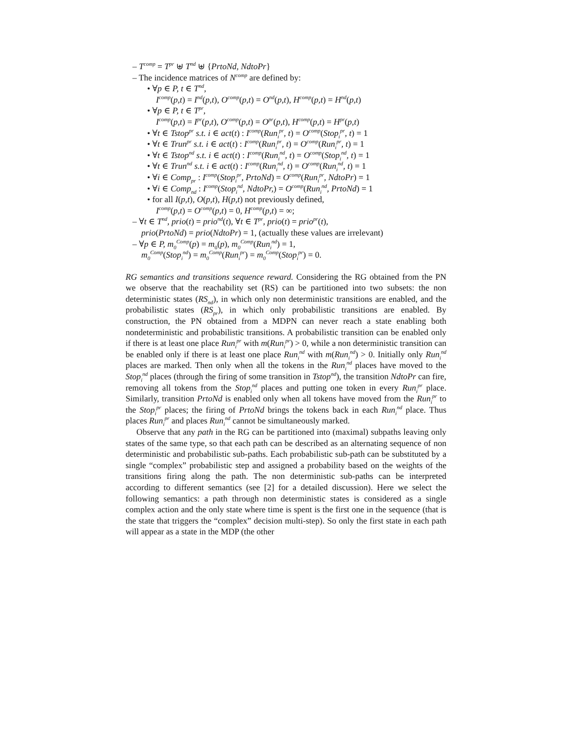– T<sup>comp</sup> = T<sup>pr</sup> ⊎ T<sup>nd</sup> ⊎ {PrtoNd, NdtoPr}
– The incidence matrices of N<sup>comp</sup> are defined by:
• ∀p ∈ P, t ∈ T<sup>nd</sup>,
I<sup>comp</sup>(p,t) = I<sup>nd</sup>(p,t), O<sup>comp</sup>(p,t) = O<sup>nd</sup>(p,t), H<sup>comp</sup>(p,t) = H<sup>nd</sup>(p,t)
• ∀p ∈ P, t ∈ T<sup>pr</sup>,
I<sup>comp</sup>(p,t) = I<sup>pr</sup>(p,t), O<sup>comp</sup>(p,t) = O<sup>pr</sup>(p,t), H<sup>comp</sup>(p,t) = H<sup>pr</sup>(p,t)
• ∀t ∈ Tstop<sup>pr</sup> s.t. i ∈ act(t) : I<sup>comp</sup>(Run<sub>i</sub><sup>pr</sup>, t) = O<sup>comp</sup>(Stop<sub>i</sub><sup>pr</sup>, t) = 1
• ∀t ∈ Trun<sup>pr</sup> s.t. i ∈ act(t) : I<sup>comp</sup>(Run<sub>i</sub><sup>pr</sup>, t) = O<sup>comp</sup>(Run<sub>i</sub><sup>pr</sup>, t) = 1
• ∀t ∈ Tstop<sup>nd</sup> s.t. i ∈ act(t) : I<sup>comp</sup>(Run<sub>i</sub><sup>nd</sup>, t) = O<sup>comp</sup>(Stop<sub>i</sub><sup>nd</sup>, t) = 1
• ∀t ∈ Trun<sup>nd</sup> s.t. i ∈ act(t) : I<sup>comp</sup>(Run<sub>i</sub><sup>nd</sup>, t) = O<sup>comp</sup>(Run<sub>i</sub><sup>nd</sup>, t) = 1
• ∀i ∈ Comp<sub>pr</sub> : I<sup>comp</sup>(Stop<sub>i</sub><sup>pr</sup>, PrtoNd) = O<sup>comp</sup>(Run<sub>i</sub><sup>pr</sup>, NdtoPr) = 1
• ∀i ∈ Comp<sub>nd</sub> : I<sup>comp</sup>(Stop<sub>i</sub><sup>nd</sup>, NdtoPr,) = O<sup>comp</sup>(Run<sub>i</sub><sup>nd</sup>, PrtoNd) = 1
• for all I(p,t), O(p,t), H(p,t) not previously defined,
I<sup>comp</sup>(p,t) = O<sup>comp</sup>(p,t) = 0, H<sup>comp</sup>(p,t) = ∞;
– ∀t ∈ T<sup>nd</sup>, prio(t) = prio<sup>nd</sup>(t), ∀t ∈ T<sup>pr</sup>, prio(t) = prio<sup>pr</sup>(t),
prio(PrtoNd) = prio(NdtoPr) = 1, (actually these values are irrelevant)
– ∀p ∈ P, m<sub>0</sub><sup>Comp</sup>(p) = m<sub>0</sub>(p), m<sub>0</sub><sup>Comp</sup>(Run<sub>i</sub><sup>nd</sup>) = 1,
m<sub>0</sub><sup>Comp</sup>(Stop<sub>i</sub><sup>nd</sup>) = m<sub>0</sub><sup>Comp</sup>(Run<sub>i</sub><sup>pr</sup>) = m<sub>0</sub><sup>Comp</sup>(Stop<sub>i</sub><sup>pr</sup>) = 0.
RG semantics and transitions sequence reward. Considering the RG obtained from the PN we observe that the reachability set (RS) can be partitioned into two subsets: the non deterministic states (RS<sub>nd</sub>), in which only non deterministic transitions are enabled, and the probabilistic states (RS<sub>pr</sub>), in which only probabilistic transitions are enabled. By construction, the PN obtained from a MDPN can never reach a state enabling both nondeterministic and probabilistic transitions. A probabilistic transition can be enabled only if there is at least one place Run<sub>i</sub><sup>pr</sup> with m(Run<sub>i</sub><sup>pr</sup>) > 0, while a non deterministic transition can be enabled only if there is at least one place Run<sub>i</sub><sup>nd</sup> with m(Run<sub>i</sub><sup>nd</sup>) > 0. Initially only Run<sub>i</sub><sup>nd</sup> places are marked. Then only when all the tokens in the Run<sub>i</sub><sup>nd</sup> places have moved to the Stop<sub>i</sub><sup>nd</sup> places (through the firing of some transition in Tstop<sup>nd</sup>), the transition NdtoPr can fire, removing all tokens from the Stop<sub>i</sub><sup>nd</sup> places and putting one token in every Run<sub>i</sub><sup>pr</sup> place. Similarly, transition PrtoNd is enabled only when all tokens have moved from the Run<sub>i</sub><sup>pr</sup> to the Stop<sub>i</sub><sup>pr</sup> places; the firing of PrtoNd brings the tokens back in each Run<sub>i</sub><sup>nd</sup> place. Thus places Run<sub>i</sub><sup>pr</sup> and places Run<sub>i</sub><sup>nd</sup> cannot be simultaneously marked.
Observe that any path in the RG can be partitioned into (maximal) subpaths leaving only states of the same type, so that each path can be described as an alternating sequence of non deterministic and probabilistic sub-paths. Each probabilistic sub-path can be substituted by a single “complex” probabilistic step and assigned a probability based on the weights of the transitions firing along the path. The non deterministic sub-paths can be interpreted according to different semantics (see [2] for a detailed discussion). Here we select the following semantics: a path through non deterministic states is considered as a single complex action and the only state where time is spent is the first one in the sequence (that is the state that triggers the “complex” decision multi-step). So only the first state in each path will appear as a state in the MDP (the other